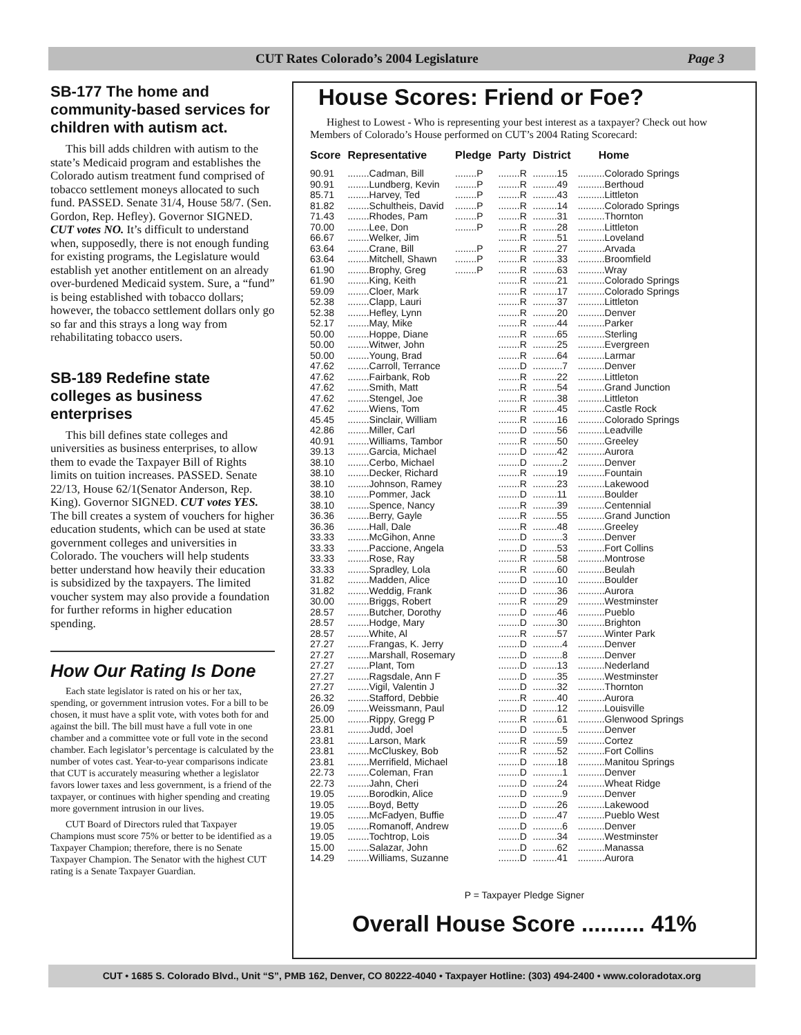CUT Rates Colorado’s 2004 Legislature Page 3
SB-177 The home and community-based services for children with autism act.
This bill adds children with autism to the state’s Medicaid program and establishes the Colorado autism treatment fund comprised of tobacco settlement moneys allocated to such fund. PASSED. Senate 31/4, House 58/7. (Sen. Gordon, Rep. Hefley). Governor SIGNED. CUT votes NO. It’s difficult to understand when, supposedly, there is not enough funding for existing programs, the Legislature would establish yet another entitlement on an already over-burdened Medicaid system. Sure, a “fund” is being established with tobacco dollars; however, the tobacco settlement dollars only go so far and this strays a long way from rehabilitating tobacco users.
SB-189 Redefine state colleges as business enterprises
This bill defines state colleges and universities as business enterprises, to allow them to evade the Taxpayer Bill of Rights limits on tuition increases. PASSED. Senate 22/13, House 62/1(Senator Anderson, Rep. King). Governor SIGNED. CUT votes YES. The bill creates a system of vouchers for higher education students, which can be used at state government colleges and universities in Colorado. The vouchers will help students better understand how heavily their education is subsidized by the taxpayers. The limited voucher system may also provide a foundation for further reforms in higher education spending.
How Our Rating Is Done
Each state legislator is rated on his or her tax, spending, or government intrusion votes. For a bill to be chosen, it must have a split vote, with votes both for and against the bill. The bill must have a full vote in one chamber and a committee vote or full vote in the second chamber. Each legislator’s percentage is calculated by the number of votes cast. Year-to-year comparisons indicate that CUT is accurately measuring whether a legislator favors lower taxes and less government, is a friend of the taxpayer, or continues with higher spending and creating more government intrusion in our lives.
CUT Board of Directors ruled that Taxpayer Champions must score 75% or better to be identified as a Taxpayer Champion; therefore, there is no Senate Taxpayer Champion. The Senator with the highest CUT rating is a Senate Taxpayer Guardian.
House Scores: Friend or Foe?
Highest to Lowest - Who is representing your best interest as a taxpayer? Check out how Members of Colorado’s House performed on CUT’s 2004 Rating Scorecard:
| Score | Representative | Pledge | Party | District | Home |
| --- | --- | --- | --- | --- | --- |
| 90.91 | ........Cadman, Bill | ........P | ........R | .........15 | ..........Colorado Springs |
| 90.91 | ........Lundberg, Kevin | ........P | ........R | .........49 | ..........Berthoud |
| 85.71 | ........Harvey, Ted | ........P | ........R | .........43 | ..........Littleton |
| 81.82 | ........Schultheis, David | ........P | ........R | .........14 | ..........Colorado Springs |
| 71.43 | ........Rhodes, Pam | ........P | ........R | .........31 | ..........Thornton |
| 70.00 | ........Lee, Don | ........P | ........R | .........28 | ..........Littleton |
| 66.67 | ........Welker, Jim | | ........R | .........51 | ..........Loveland |
| 63.64 | ........Crane, Bill | ........P | ........R | .........27 | ..........Arvada |
| 63.64 | ........Mitchell, Shawn | ........P | ........R | .........33 | ..........Broomfield |
| 61.90 | ........Brophy, Greg | ........P | ........R | .........63 | ..........Wray |
| 61.90 | ........King, Keith | | ........R | .........21 | ..........Colorado Springs |
| 59.09 | ........Cloer, Mark | | ........R | .........17 | ..........Colorado Springs |
| 52.38 | ........Clapp, Lauri | | ........R | .........37 | ..........Littleton |
| 52.38 | ........Hefley, Lynn | | ........R | .........20 | ..........Denver |
| 52.17 | ........May, Mike | | ........R | .........44 | ..........Parker |
| 50.00 | ........Hoppe, Diane | | ........R | .........65 | ..........Sterling |
| 50.00 | ........Witwer, John | | ........R | .........25 | ..........Evergreen |
| 50.00 | ........Young, Brad | | ........R | .........64 | ..........Larmar |
| 47.62 | ........Carroll, Terrance | | ........D | ...........7 | ..........Denver |
| 47.62 | ........Fairbank, Rob | | ........R | .........22 | ..........Littleton |
| 47.62 | ........Smith, Matt | | ........R | .........54 | ..........Grand Junction |
| 47.62 | ........Stengel, Joe | | ........R | .........38 | ..........Littleton |
| 47.62 | ........Wiens, Tom | | ........R | .........45 | ..........Castle Rock |
| 45.45 | ........Sinclair, William | | ........R | .........16 | ..........Colorado Springs |
| 42.86 | ........Miller, Carl | | ........D | .........56 | ..........Leadville |
| 40.91 | ........Williams, Tambor | | ........R | .........50 | ..........Greeley |
| 39.13 | ........Garcia, Michael | | ........D | .........42 | ..........Aurora |
| 38.10 | ........Cerbo, Michael | | ........D | ...........2 | ..........Denver |
| 38.10 | ........Decker, Richard | | ........R | .........19 | ..........Fountain |
| 38.10 | ........Johnson, Ramey | | ........R | .........23 | ..........Lakewood |
| 38.10 | ........Pommer, Jack | | ........D | .........11 | ..........Boulder |
| 38.10 | ........Spence, Nancy | | ........R | .........39 | ..........Centennial |
| 36.36 | ........Berry, Gayle | | ........R | .........55 | ..........Grand Junction |
| 36.36 | ........Hall, Dale | | ........R | .........48 | ..........Greeley |
| 33.33 | ........McGihon, Anne | | ........D | ...........3 | ..........Denver |
| 33.33 | ........Paccione, Angela | | ........D | .........53 | ..........Fort Collins |
| 33.33 | ........Rose, Ray | | ........R | .........58 | ..........Montrose |
| 33.33 | ........Spradley, Lola | | ........R | .........60 | ..........Beulah |
| 31.82 | ........Madden, Alice | | ........D | .........10 | ..........Boulder |
| 31.82 | ........Weddig, Frank | | ........D | .........36 | ..........Aurora |
| 30.00 | ........Briggs, Robert | | ........R | .........29 | ..........Westminster |
| 28.57 | ........Butcher, Dorothy | | ........D | .........46 | ..........Pueblo |
| 28.57 | ........Hodge, Mary | | ........D | .........30 | ..........Brighton |
| 28.57 | ........White, Al | | ........R | .........57 | ..........Winter Park |
| 27.27 | ........Frangas, K. Jerry | | ........D | ...........4 | ..........Denver |
| 27.27 | ........Marshall, Rosemary | | ........D | ...........8 | ..........Denver |
| 27.27 | ........Plant, Tom | | ........D | .........13 | ..........Nederland |
| 27.27 | ........Ragsdale, Ann F | | ........D | .........35 | ..........Westminster |
| 27.27 | ........Vigil, Valentin J | | ........D | .........32 | ..........Thornton |
| 26.32 | ........Stafford, Debbie | | ........R | .........40 | ..........Aurora |
| 26.09 | ........Weissmann, Paul | | ........D | .........12 | ..........Louisville |
| 25.00 | ........Rippy, Gregg P | | ........R | .........61 | ..........Glenwood Springs |
| 23.81 | ........Judd, Joel | | ........D | ...........5 | ..........Denver |
| 23.81 | ........Larson, Mark | | ........R | .........59 | ..........Cortez |
| 23.81 | ........McCluskey, Bob | | ........R | .........52 | ..........Fort Collins |
| 23.81 | ........Merrifield, Michael | | ........D | .........18 | ..........Manitou Springs |
| 22.73 | ........Coleman, Fran | | ........D | ...........1 | ..........Denver |
| 22.73 | ........Jahn, Cheri | | ........D | .........24 | ..........Wheat Ridge |
| 19.05 | ........Borodkin, Alice | | ........D | ...........9 | ..........Denver |
| 19.05 | ........Boyd, Betty | | ........D | .........26 | ..........Lakewood |
| 19.05 | ........McFadyen, Buffie | | ........D | .........47 | ..........Pueblo West |
| 19.05 | ........Romanoff, Andrew | | ........D | ...........6 | ..........Denver |
| 19.05 | ........Tochtrop, Lois | | ........D | .........34 | ..........Westminster |
| 15.00 | ........Salazar, John | | ........D | .........62 | ..........Manassa |
| 14.29 | ........Williams, Suzanne | | ........D | .........41 | ..........Aurora |
P = Taxpayer Pledge Signer
Overall House Score .......... 41%
CUT • 1685 S. Colorado Blvd., Unit “S”, PMB 162, Denver, CO 80222-4040 • Taxpayer Hotline: (303) 494-2400 • www.coloradotax.org